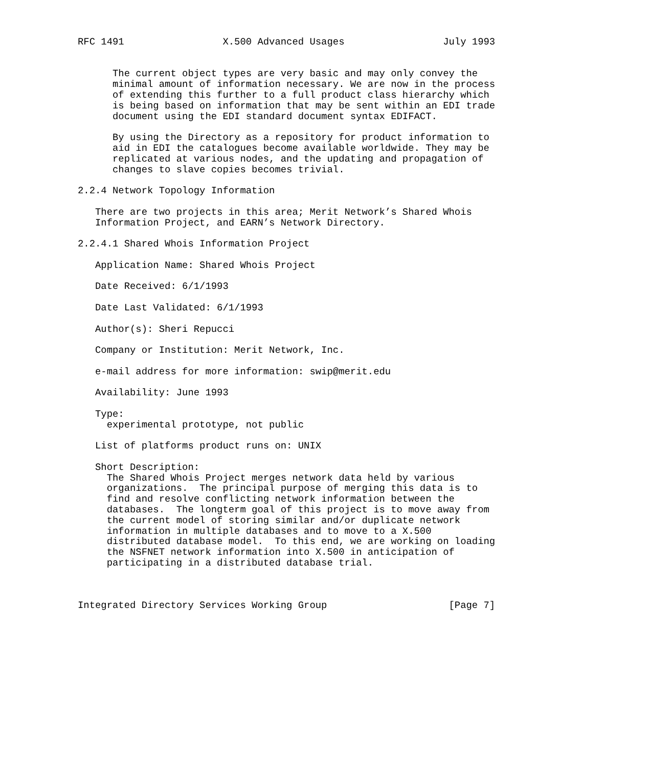RFC 1491                 X.500 Advanced Usages                 July 1993


      The current object types are very basic and may only convey the
      minimal amount of information necessary. We are now in the process
      of extending this further to a full product class hierarchy which
      is being based on information that may be sent within an EDI trade
      document using the EDI standard document syntax EDIFACT.

      By using the Directory as a repository for product information to
      aid in EDI the catalogues become available worldwide. They may be
      replicated at various nodes, and the updating and propagation of
      changes to slave copies becomes trivial.

2.2.4 Network Topology Information

   There are two projects in this area; Merit Network’s Shared Whois
   Information Project, and EARN’s Network Directory.

2.2.4.1 Shared Whois Information Project

   Application Name: Shared Whois Project

   Date Received: 6/1/1993

   Date Last Validated: 6/1/1993

   Author(s): Sheri Repucci

   Company or Institution: Merit Network, Inc.

   e-mail address for more information: swip@merit.edu

   Availability: June 1993

   Type:
     experimental prototype, not public

   List of platforms product runs on: UNIX

   Short Description:
     The Shared Whois Project merges network data held by various
     organizations.  The principal purpose of merging this data is to
     find and resolve conflicting network information between the
     databases.  The longterm goal of this project is to move away from
     the current model of storing similar and/or duplicate network
     information in multiple databases and to move to a X.500
     distributed database model.  To this end, we are working on loading
     the NSFNET network information into X.500 in anticipation of
     participating in a distributed database trial.



Integrated Directory Services Working Group                     [Page 7]